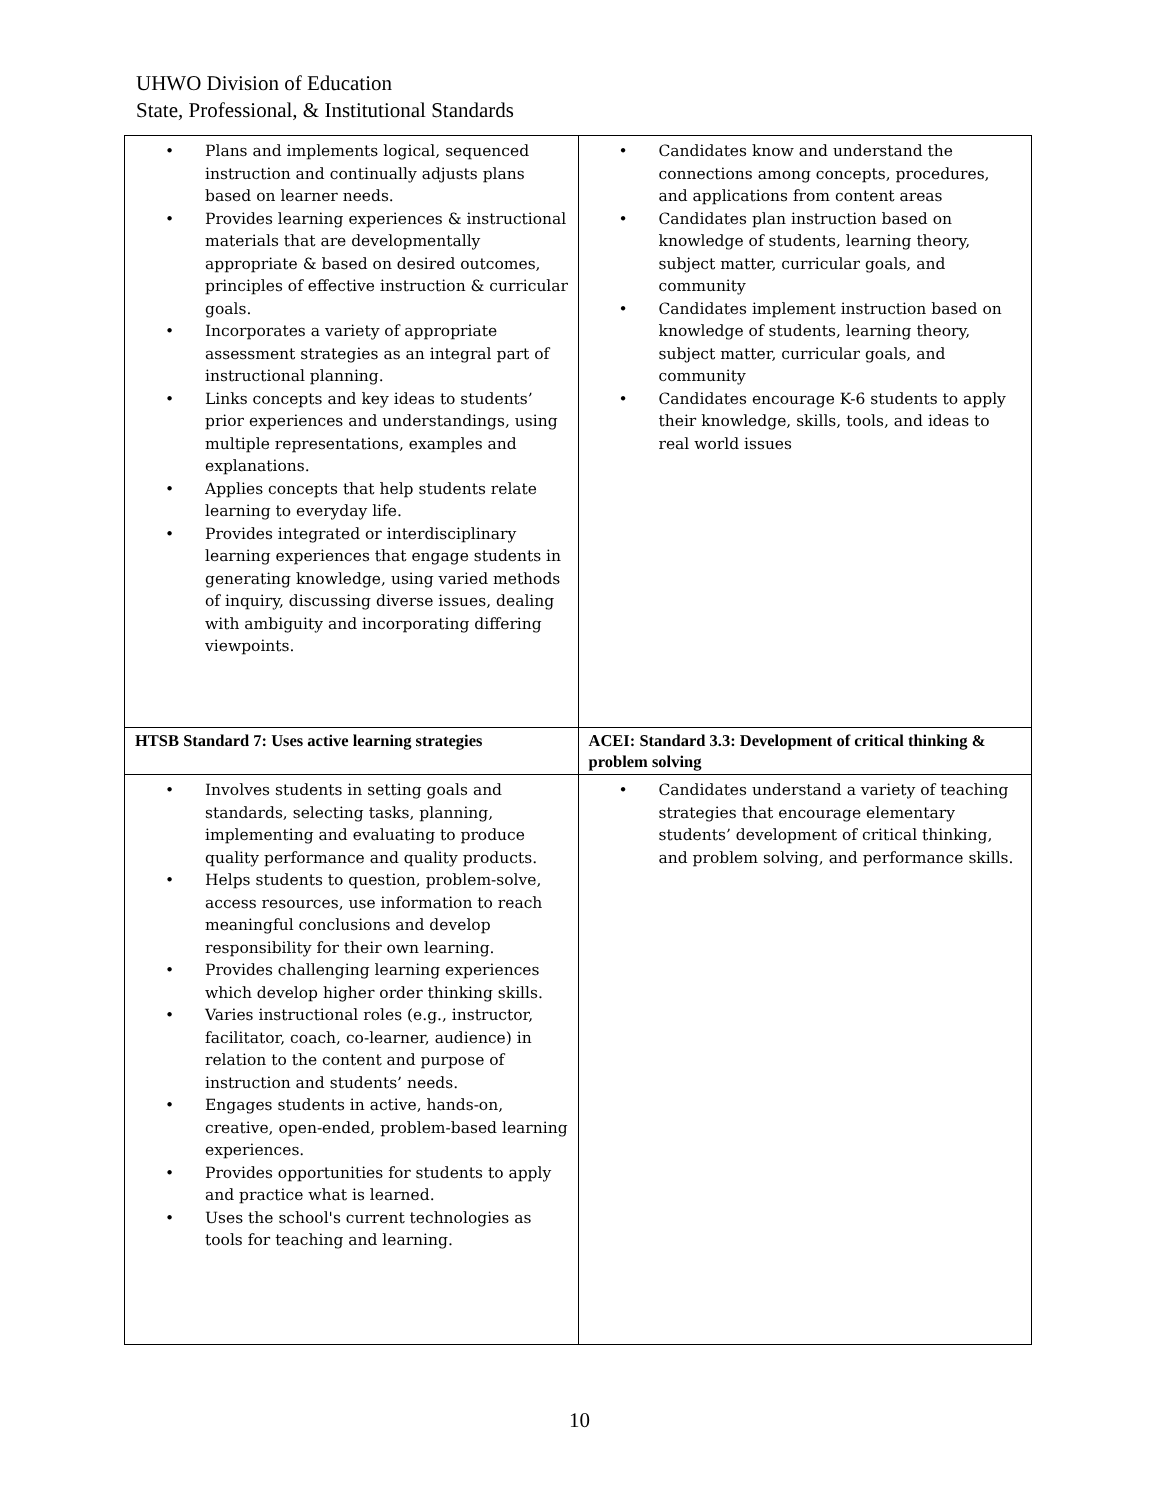UHWO Division of Education
State, Professional, & Institutional Standards
| • Plans and implements logical, sequenced instruction and continually adjusts plans based on learner needs. • Provides learning experiences & instructional materials that are developmentally appropriate & based on desired outcomes, principles of effective instruction & curricular goals. • Incorporates a variety of appropriate assessment strategies as an integral part of instructional planning. • Links concepts and key ideas to students’ prior experiences and understandings, using multiple representations, examples and explanations. • Applies concepts that help students relate learning to everyday life. • Provides integrated or interdisciplinary learning experiences that engage students in generating knowledge, using varied methods of inquiry, discussing diverse issues, dealing with ambiguity and incorporating differing viewpoints. | • Candidates know and understand the connections among concepts, procedures, and applications from content areas • Candidates plan instruction based on knowledge of students, learning theory, subject matter, curricular goals, and community • Candidates implement instruction based on knowledge of students, learning theory, subject matter, curricular goals, and community • Candidates encourage K-6 students to apply their knowledge, skills, tools, and ideas to real world issues |
| HTSB Standard 7: Uses active learning strategies | ACEI: Standard 3.3: Development of critical thinking & problem solving |
| • Involves students in setting goals and standards, selecting tasks, planning, implementing and evaluating to produce quality performance and quality products. • Helps students to question, problem-solve, access resources, use information to reach meaningful conclusions and develop responsibility for their own learning. • Provides challenging learning experiences which develop higher order thinking skills. • Varies instructional roles (e.g., instructor, facilitator, coach, co-learner, audience) in relation to the content and purpose of instruction and students’ needs. • Engages students in active, hands-on, creative, open-ended, problem-based learning experiences. • Provides opportunities for students to apply and practice what is learned. • Uses the school's current technologies as tools for teaching and learning. | • Candidates understand a variety of teaching strategies that encourage elementary students’ development of critical thinking, and problem solving, and performance skills. |
10